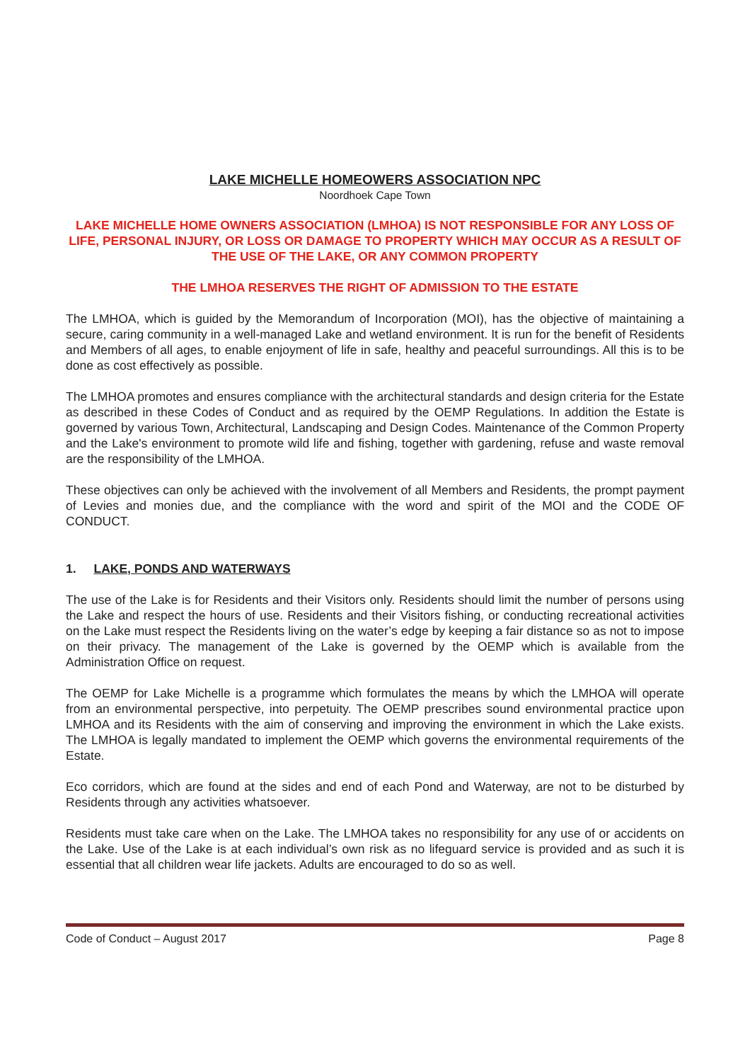LAKE MICHELLE HOMEOWERS ASSOCIATION NPC
Noordhoek Cape Town
LAKE MICHELLE HOME OWNERS ASSOCIATION (LMHOA) IS NOT RESPONSIBLE FOR ANY LOSS OF LIFE, PERSONAL INJURY, OR LOSS OR DAMAGE TO PROPERTY WHICH MAY OCCUR AS A RESULT OF THE USE OF THE LAKE, OR ANY COMMON PROPERTY
THE LMHOA RESERVES THE RIGHT OF ADMISSION TO THE ESTATE
The LMHOA, which is guided by the Memorandum of Incorporation (MOI), has the objective of maintaining a secure, caring community in a well-managed Lake and wetland environment. It is run for the benefit of Residents and Members of all ages, to enable enjoyment of life in safe, healthy and peaceful surroundings. All this is to be done as cost effectively as possible.
The LMHOA promotes and ensures compliance with the architectural standards and design criteria for the Estate as described in these Codes of Conduct and as required by the OEMP Regulations. In addition the Estate is governed by various Town, Architectural, Landscaping and Design Codes. Maintenance of the Common Property and the Lake's environment to promote wild life and fishing, together with gardening, refuse and waste removal are the responsibility of the LMHOA.
These objectives can only be achieved with the involvement of all Members and Residents, the prompt payment of Levies and monies due, and the compliance with the word and spirit of the MOI and the CODE OF CONDUCT.
1. LAKE, PONDS AND WATERWAYS
The use of the Lake is for Residents and their Visitors only. Residents should limit the number of persons using the Lake and respect the hours of use. Residents and their Visitors fishing, or conducting recreational activities on the Lake must respect the Residents living on the water’s edge by keeping a fair distance so as not to impose on their privacy. The management of the Lake is governed by the OEMP which is available from the Administration Office on request.
The OEMP for Lake Michelle is a programme which formulates the means by which the LMHOA will operate from an environmental perspective, into perpetuity. The OEMP prescribes sound environmental practice upon LMHOA and its Residents with the aim of conserving and improving the environment in which the Lake exists. The LMHOA is legally mandated to implement the OEMP which governs the environmental requirements of the Estate.
Eco corridors, which are found at the sides and end of each Pond and Waterway, are not to be disturbed by Residents through any activities whatsoever.
Residents must take care when on the Lake. The LMHOA takes no responsibility for any use of or accidents on the Lake. Use of the Lake is at each individual’s own risk as no lifeguard service is provided and as such it is essential that all children wear life jackets. Adults are encouraged to do so as well.
Code of Conduct – August 2017 Page 8